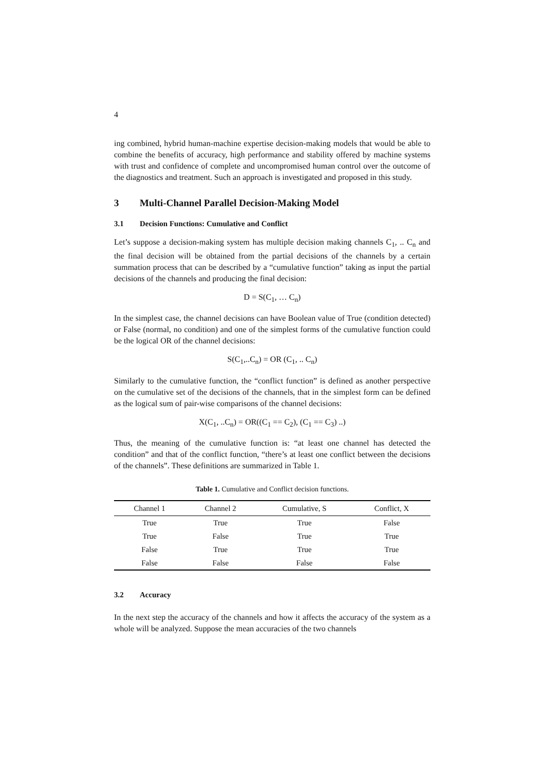4
ing combined, hybrid human-machine expertise decision-making models that would be able to combine the benefits of accuracy, high performance and stability offered by machine systems with trust and confidence of complete and uncompromised human control over the outcome of the diagnostics and treatment. Such an approach is investigated and proposed in this study.
3 Multi-Channel Parallel Decision-Making Model
3.1 Decision Functions: Cumulative and Conflict
Let’s suppose a decision-making system has multiple decision making channels C<sub>1</sub>, .. C<sub>n</sub> and the final decision will be obtained from the partial decisions of the channels by a certain summation process that can be described by a “cumulative function” taking as input the partial decisions of the channels and producing the final decision:
D = S(C<sub>1</sub>, … C<sub>n</sub>)
In the simplest case, the channel decisions can have Boolean value of True (condition detected) or False (normal, no condition) and one of the simplest forms of the cumulative function could be the logical OR of the channel decisions:
S(C<sub>1</sub>,..C<sub>n</sub>) = OR (C<sub>1</sub>, .. C<sub>n</sub>)
Similarly to the cumulative function, the “conflict function” is defined as another perspective on the cumulative set of the decisions of the channels, that in the simplest form can be defined as the logical sum of pair-wise comparisons of the channel decisions:
X(C<sub>1</sub>, ..C<sub>n</sub>) = OR((C<sub>1</sub> == C<sub>2</sub>), (C<sub>1</sub> == C<sub>3</sub>) ..)
Thus, the meaning of the cumulative function is: “at least one channel has detected the condition” and that of the conflict function, “there’s at least one conflict between the decisions of the channels”. These definitions are summarized in Table 1.
Table 1. Cumulative and Conflict decision functions.
| Channel 1 | Channel 2 | Cumulative, S | Conflict, X |
| --- | --- | --- | --- |
| True | True | True | False |
| True | False | True | True |
| False | True | True | True |
| False | False | False | False |
3.2 Accuracy
In the next step the accuracy of the channels and how it affects the accuracy of the system as a whole will be analyzed. Suppose the mean accuracies of the two channels